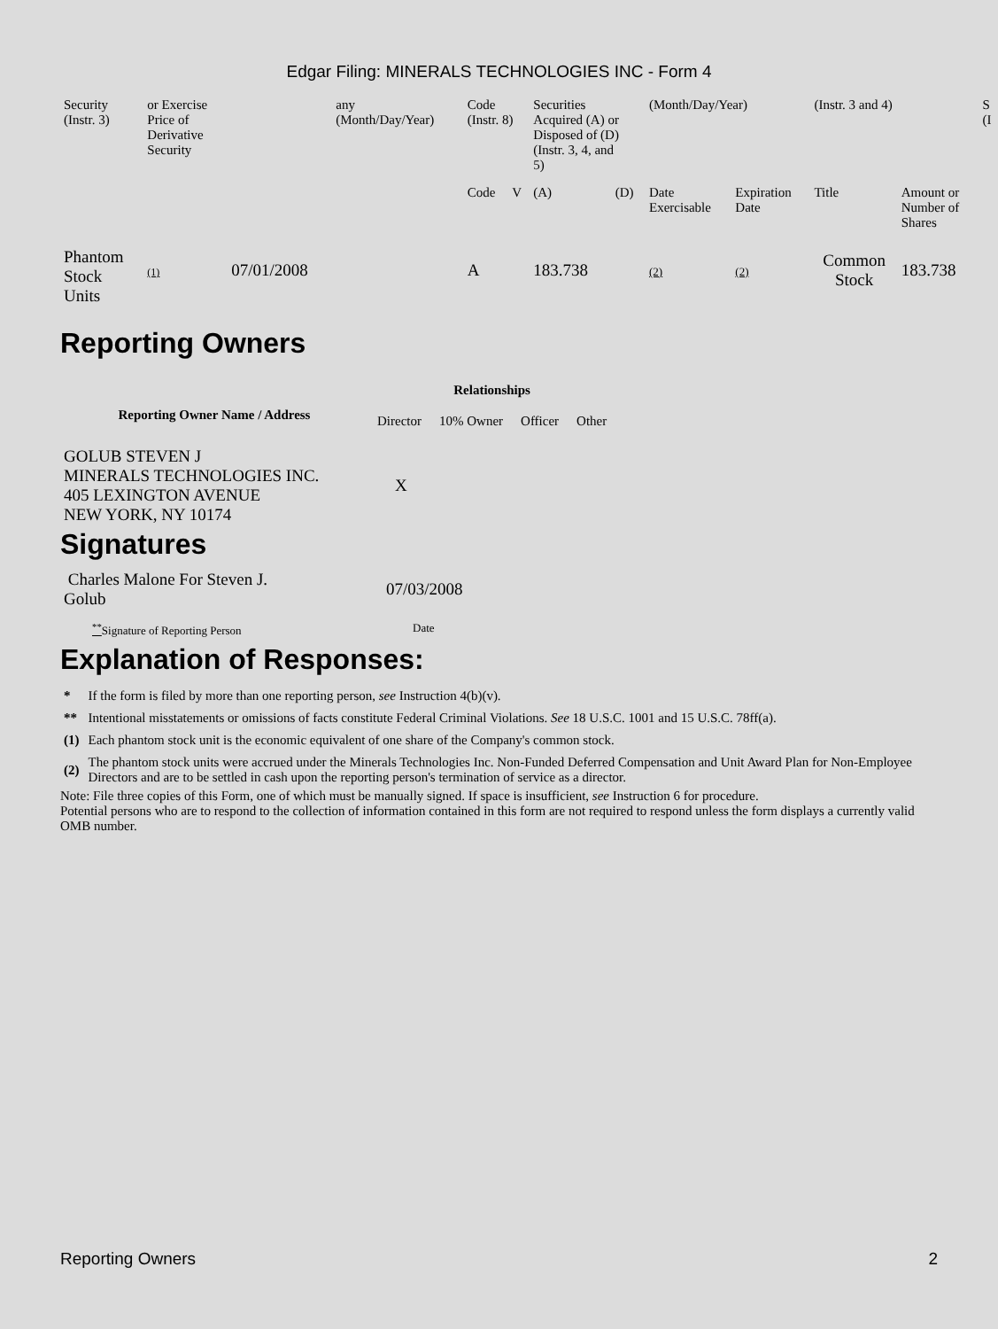Edgar Filing: MINERALS TECHNOLOGIES INC - Form 4
| Security (Instr. 3) | or Exercise Price of Derivative Security | | any (Month/Day/Year) | Code (Instr. 8) | | Securities Acquired (A) or Disposed of (D) (Instr. 3, 4, and 5) | | (Month/Day/Year) | | (Instr. 3 and 4) | | S (I |
| | | | | Code | V | (A) | (D) | Date Exercisable | Expiration Date | Title | Amount or Number of Shares | |
| Phantom Stock Units | (1) | 07/01/2008 | | A | | 183.738 | | (2) | (2) | Common Stock | 183.738 | |
Reporting Owners
| Reporting Owner Name / Address | Relationships | | | |
| --- | --- | --- | --- | --- |
| | Director | 10% Owner | Officer | Other |
| GOLUB STEVEN J MINERALS TECHNOLOGIES INC. 405 LEXINGTON AVENUE NEW YORK, NY 10174 | X | | | |
Signatures
| Charles Malone For Steven J. Golub | 07/03/2008 |
| <sup>**</sup> Signature of Reporting Person | Date |
Explanation of Responses:
| * | If the form is filed by more than one reporting person, see Instruction 4(b)(v). |
| ** | Intentional misstatements or omissions of facts constitute Federal Criminal Violations. See 18 U.S.C. 1001 and 15 U.S.C. 78ff(a). |
| (1) | Each phantom stock unit is the economic equivalent of one share of the Company's common stock. |
| (2) | The phantom stock units were accrued under the Minerals Technologies Inc. Non-Funded Deferred Compensation and Unit Award Plan for Non-Employee Directors and are to be settled in cash upon the reporting person's termination of service as a director. |
Note: File three copies of this Form, one of which must be manually signed. If space is insufficient, see Instruction 6 for procedure.
Potential persons who are to respond to the collection of information contained in this form are not required to respond unless the form displays a currently valid OMB number.
Reporting Owners 2